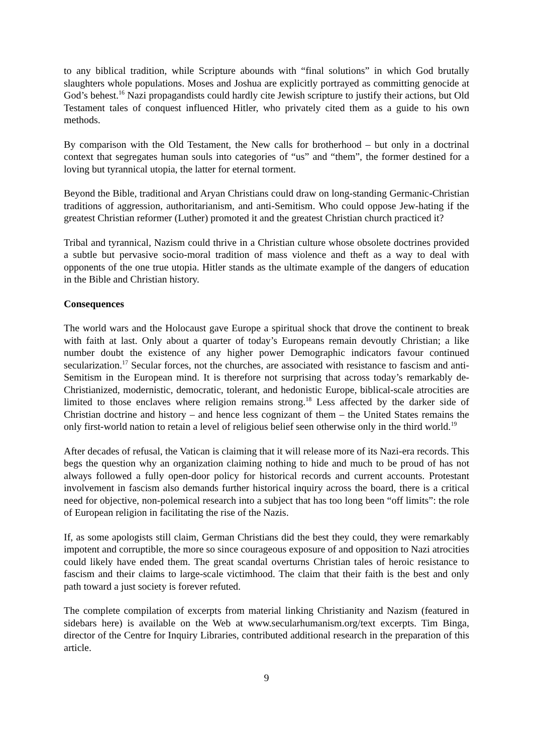to any biblical tradition, while Scripture abounds with “final solutions” in which God brutally slaughters whole populations. Moses and Joshua are explicitly portrayed as committing genocide at God’s behest.<sup>16</sup> Nazi propagandists could hardly cite Jewish scripture to justify their actions, but Old Testament tales of conquest influenced Hitler, who privately cited them as a guide to his own methods.
By comparison with the Old Testament, the New calls for brotherhood – but only in a doctrinal context that segregates human souls into categories of “us” and “them”, the former destined for a loving but tyrannical utopia, the latter for eternal torment.
Beyond the Bible, traditional and Aryan Christians could draw on long-standing Germanic-Christian traditions of aggression, authoritarianism, and anti-Semitism. Who could oppose Jew-hating if the greatest Christian reformer (Luther) promoted it and the greatest Christian church practiced it?
Tribal and tyrannical, Nazism could thrive in a Christian culture whose obsolete doctrines provided a subtle but pervasive socio-moral tradition of mass violence and theft as a way to deal with opponents of the one true utopia. Hitler stands as the ultimate example of the dangers of education in the Bible and Christian history.
Consequences
The world wars and the Holocaust gave Europe a spiritual shock that drove the continent to break with faith at last. Only about a quarter of today’s Europeans remain devoutly Christian; a like number doubt the existence of any higher power Demographic indicators favour continued secularization.<sup>17</sup> Secular forces, not the churches, are associated with resistance to fascism and anti-Semitism in the European mind. It is therefore not surprising that across today’s remarkably de-Christianized, modernistic, democratic, tolerant, and hedonistic Europe, biblical-scale atrocities are limited to those enclaves where religion remains strong.<sup>18</sup> Less affected by the darker side of Christian doctrine and history – and hence less cognizant of them – the United States remains the only first-world nation to retain a level of religious belief seen otherwise only in the third world.<sup>19</sup>
After decades of refusal, the Vatican is claiming that it will release more of its Nazi-era records. This begs the question why an organization claiming nothing to hide and much to be proud of has not always followed a fully open-door policy for historical records and current accounts. Protestant involvement in fascism also demands further historical inquiry across the board, there is a critical need for objective, non-polemical research into a subject that has too long been “off limits”: the role of European religion in facilitating the rise of the Nazis.
If, as some apologists still claim, German Christians did the best they could, they were remarkably impotent and corruptible, the more so since courageous exposure of and opposition to Nazi atrocities could likely have ended them. The great scandal overturns Christian tales of heroic resistance to fascism and their claims to large-scale victimhood. The claim that their faith is the best and only path toward a just society is forever refuted.
The complete compilation of excerpts from material linking Christianity and Nazism (featured in sidebars here) is available on the Web at www.secularhumanism.org/text excerpts. Tim Binga, director of the Centre for Inquiry Libraries, contributed additional research in the preparation of this article.
9